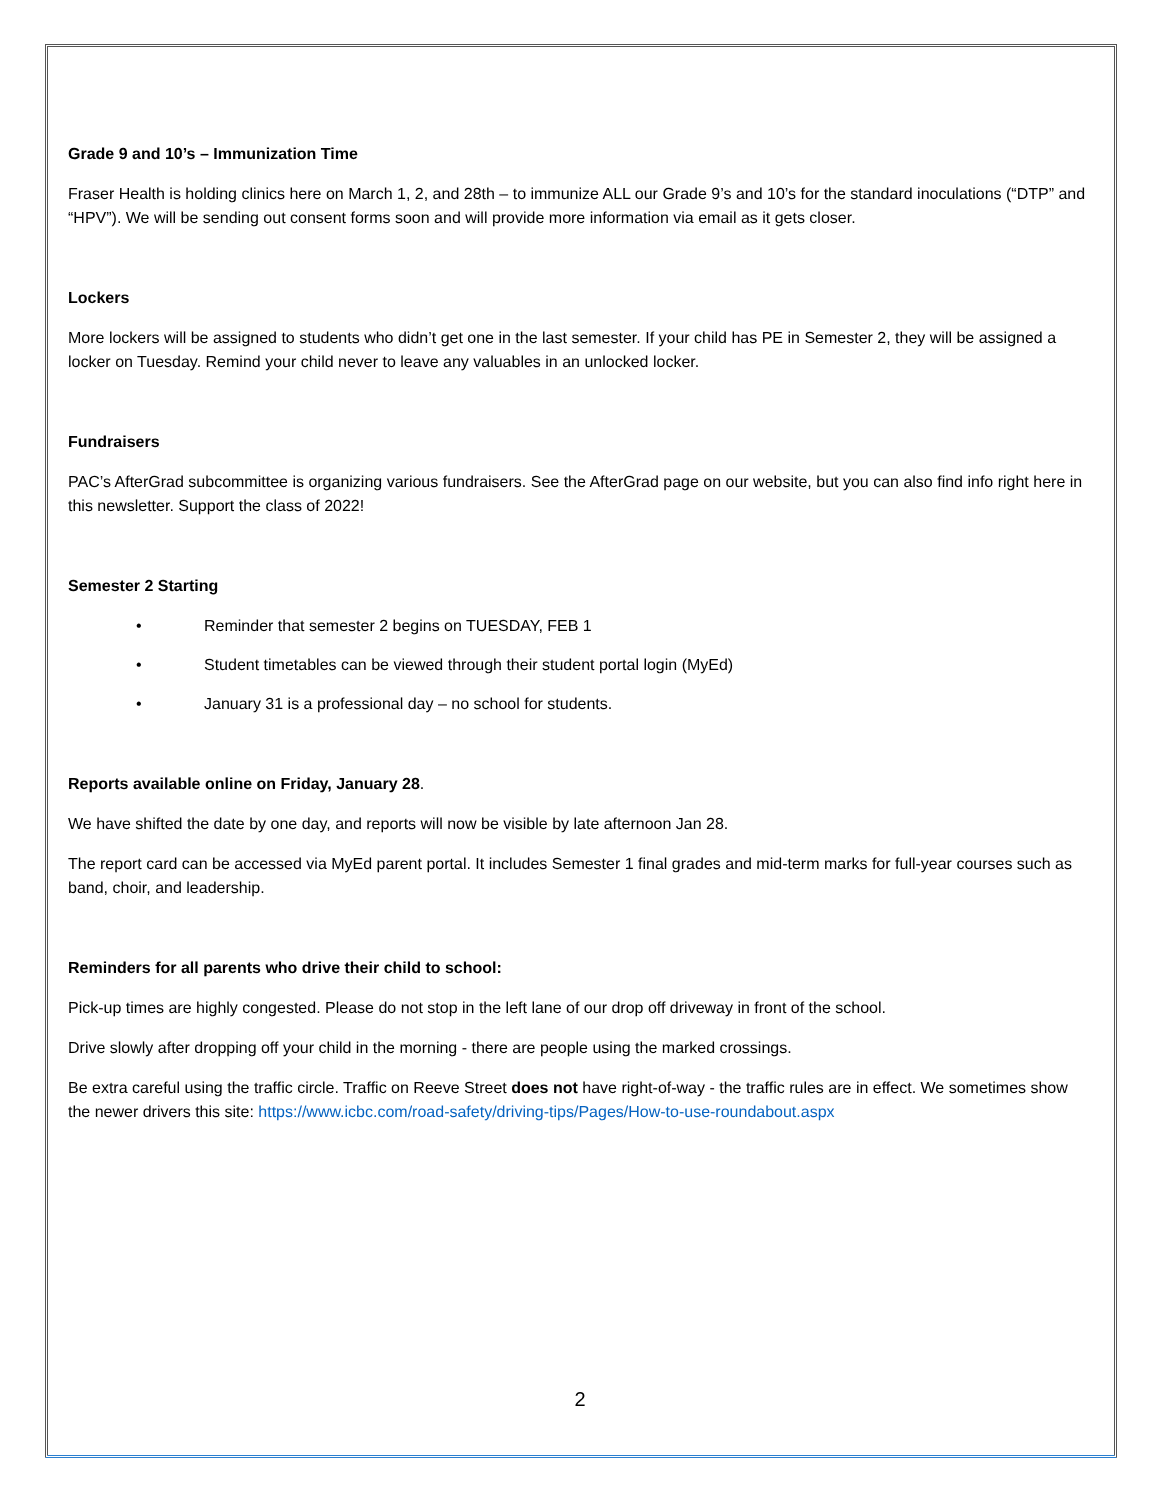Grade 9 and 10’s – Immunization Time
Fraser Health is holding clinics here on March 1, 2, and 28th – to immunize ALL our Grade 9’s and 10’s for the standard inoculations (“DTP” and “HPV”). We will be sending out consent forms soon and will provide more information via email as it gets closer.
Lockers
More lockers will be assigned to students who didn’t get one in the last semester. If your child has PE in Semester 2, they will be assigned a locker on Tuesday. Remind your child never to leave any valuables in an unlocked locker.
Fundraisers
PAC’s AfterGrad subcommittee is organizing various fundraisers. See the AfterGrad page on our website, but you can also find info right here in this newsletter. Support the class of 2022!
Semester 2 Starting
• Reminder that semester 2 begins on TUESDAY, FEB 1
• Student timetables can be viewed through their student portal login (MyEd)
• January 31 is a professional day – no school for students.
Reports available online on Friday, January 28.
We have shifted the date by one day, and reports will now be visible by late afternoon Jan 28.
The report card can be accessed via MyEd parent portal. It includes Semester 1 final grades and mid-term marks for full-year courses such as band, choir, and leadership.
Reminders for all parents who drive their child to school:
Pick-up times are highly congested. Please do not stop in the left lane of our drop off driveway in front of the school.
Drive slowly after dropping off your child in the morning - there are people using the marked crossings.
Be extra careful using the traffic circle. Traffic on Reeve Street does not have right-of-way - the traffic rules are in effect. We sometimes show the newer drivers this site: https://www.icbc.com/road-safety/driving-tips/Pages/How-to-use-roundabout.aspx
2